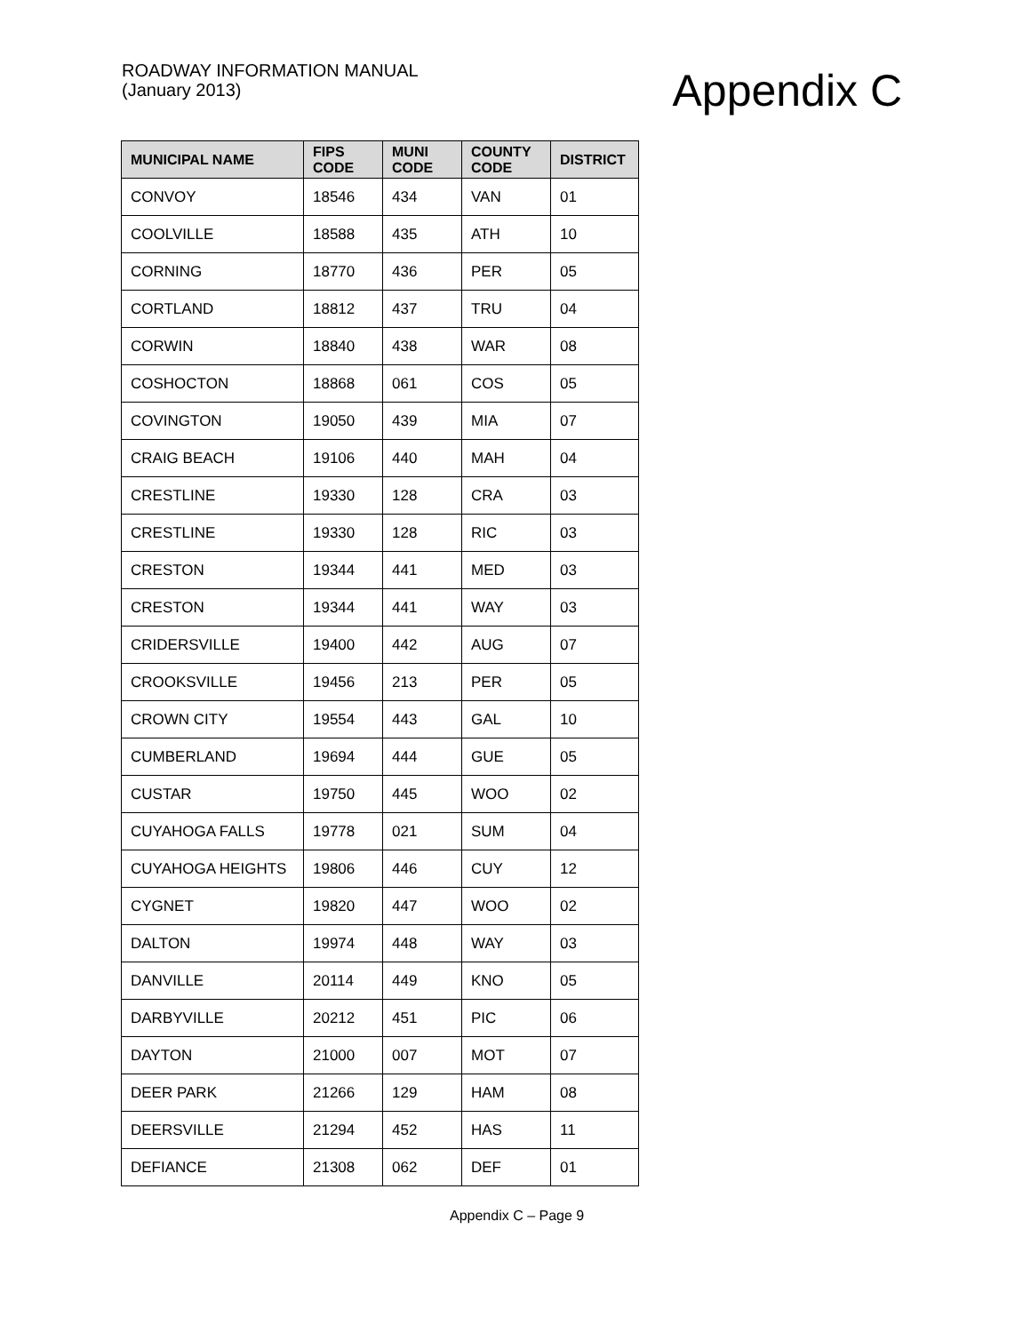ROADWAY INFORMATION MANUAL
(January 2013)
Appendix C
| MUNICIPAL NAME | FIPS CODE | MUNI CODE | COUNTY CODE | DISTRICT |
| --- | --- | --- | --- | --- |
| CONVOY | 18546 | 434 | VAN | 01 |
| COOLVILLE | 18588 | 435 | ATH | 10 |
| CORNING | 18770 | 436 | PER | 05 |
| CORTLAND | 18812 | 437 | TRU | 04 |
| CORWIN | 18840 | 438 | WAR | 08 |
| COSHOCTON | 18868 | 061 | COS | 05 |
| COVINGTON | 19050 | 439 | MIA | 07 |
| CRAIG BEACH | 19106 | 440 | MAH | 04 |
| CRESTLINE | 19330 | 128 | CRA | 03 |
| CRESTLINE | 19330 | 128 | RIC | 03 |
| CRESTON | 19344 | 441 | MED | 03 |
| CRESTON | 19344 | 441 | WAY | 03 |
| CRIDERSVILLE | 19400 | 442 | AUG | 07 |
| CROOKSVILLE | 19456 | 213 | PER | 05 |
| CROWN CITY | 19554 | 443 | GAL | 10 |
| CUMBERLAND | 19694 | 444 | GUE | 05 |
| CUSTAR | 19750 | 445 | WOO | 02 |
| CUYAHOGA FALLS | 19778 | 021 | SUM | 04 |
| CUYAHOGA HEIGHTS | 19806 | 446 | CUY | 12 |
| CYGNET | 19820 | 447 | WOO | 02 |
| DALTON | 19974 | 448 | WAY | 03 |
| DANVILLE | 20114 | 449 | KNO | 05 |
| DARBYVILLE | 20212 | 451 | PIC | 06 |
| DAYTON | 21000 | 007 | MOT | 07 |
| DEER PARK | 21266 | 129 | HAM | 08 |
| DEERSVILLE | 21294 | 452 | HAS | 11 |
| DEFIANCE | 21308 | 062 | DEF | 01 |
Appendix C – Page 9